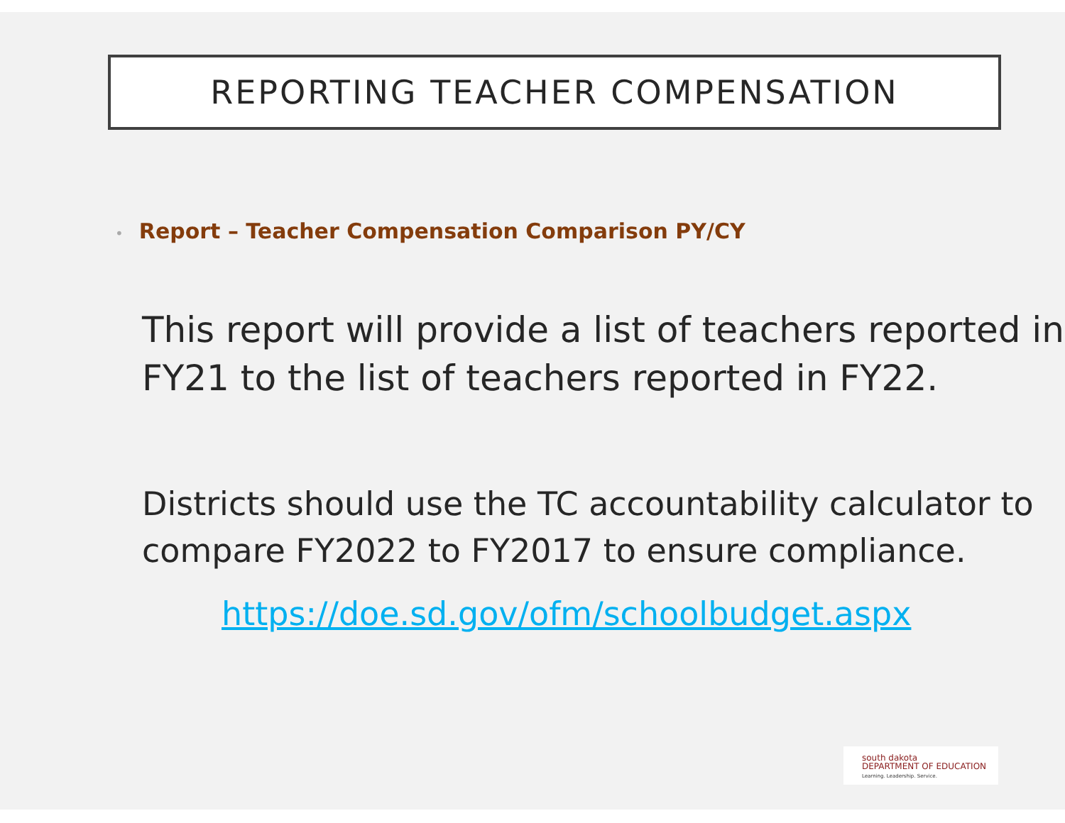REPORTING TEACHER COMPENSATION
• Report – Teacher Compensation Comparison PY/CY
This report will provide a list of teachers reported in FY21 to the list of teachers reported in FY22.
Districts should use the TC accountability calculator to compare FY2022 to FY2017 to ensure compliance.
https://doe.sd.gov/ofm/schoolbudget.aspx
south dakota
DEPARTMENT OF EDUCATION
Learning. Leadership. Service.